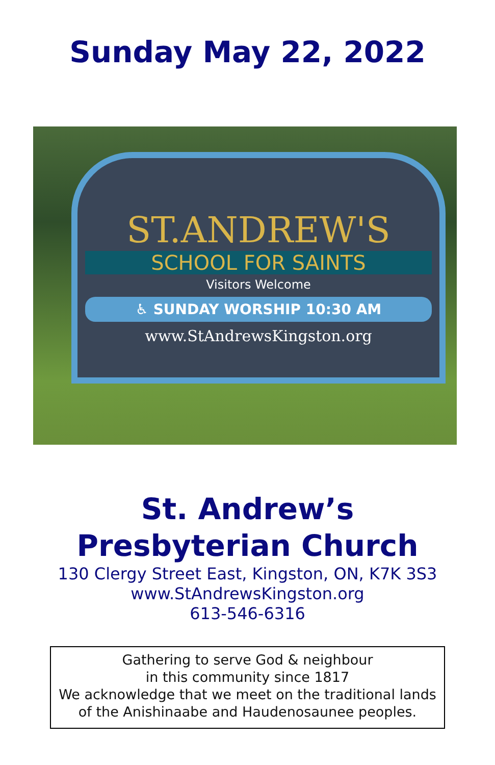Sunday May 22, 2022
ST.ANDREW'S
SCHOOL FOR SAINTS
Visitors Welcome
♿ SUNDAY WORSHIP 10:30 AM
www.StAndrewsKingston.org
St. Andrew’s
Presbyterian Church
130 Clergy Street East, Kingston, ON, K7K 3S3
www.StAndrewsKingston.org
613-546-6316
Gathering to serve God & neighbour
in this community since 1817
We acknowledge that we meet on the traditional lands
of the Anishinaabe and Haudenosaunee peoples.